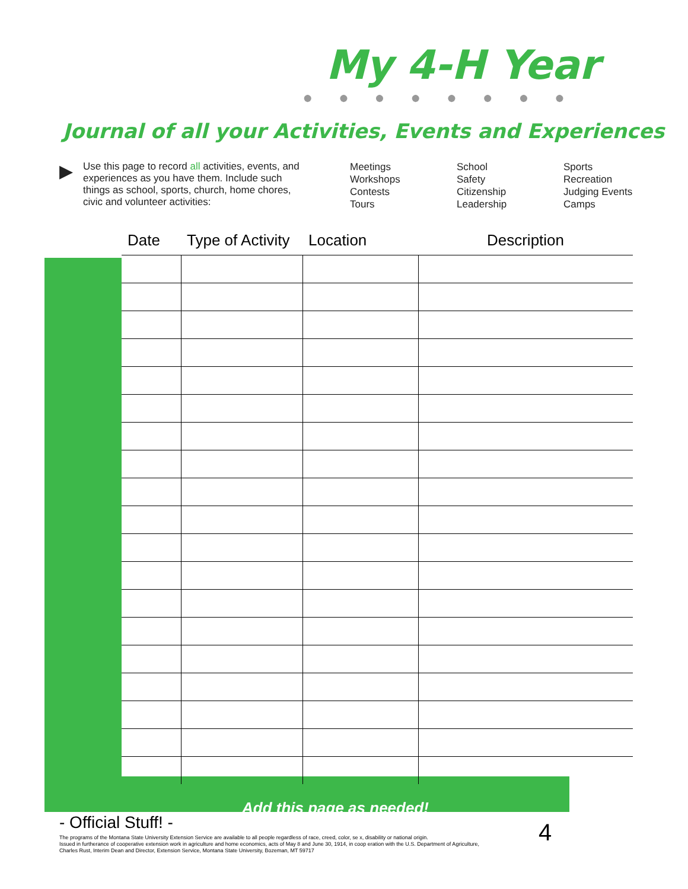My 4-H Year
● ● ● ● ● ● ● ●
Journal of all your Activities, Events and Experiences
▶
Use this page to record all activities, events, and experiences as you have them. Include such things as school, sports, church, home chores, civic and volunteer activities:
Meetings
Workshops
Contests
Tours
School
Safety
Citizenship
Leadership
Sports
Recreation
Judging Events
Camps
| Date | Type of Activity | Location | Description |
| --- | --- | --- | --- |
Add this page as needed!
- Official Stuff! - 4
The programs of the Montana State University Extension Service are available to all people regardless of race, creed, color, se x, disability or national origin.
Issued in furtherance of cooperative extension work in agriculture and home economics, acts of May 8 and June 30, 1914, in coop eration with the U.S. Department of Agriculture,
Charles Rust, Interim Dean and Director, Extension Service, Montana State University, Bozeman, MT 59717